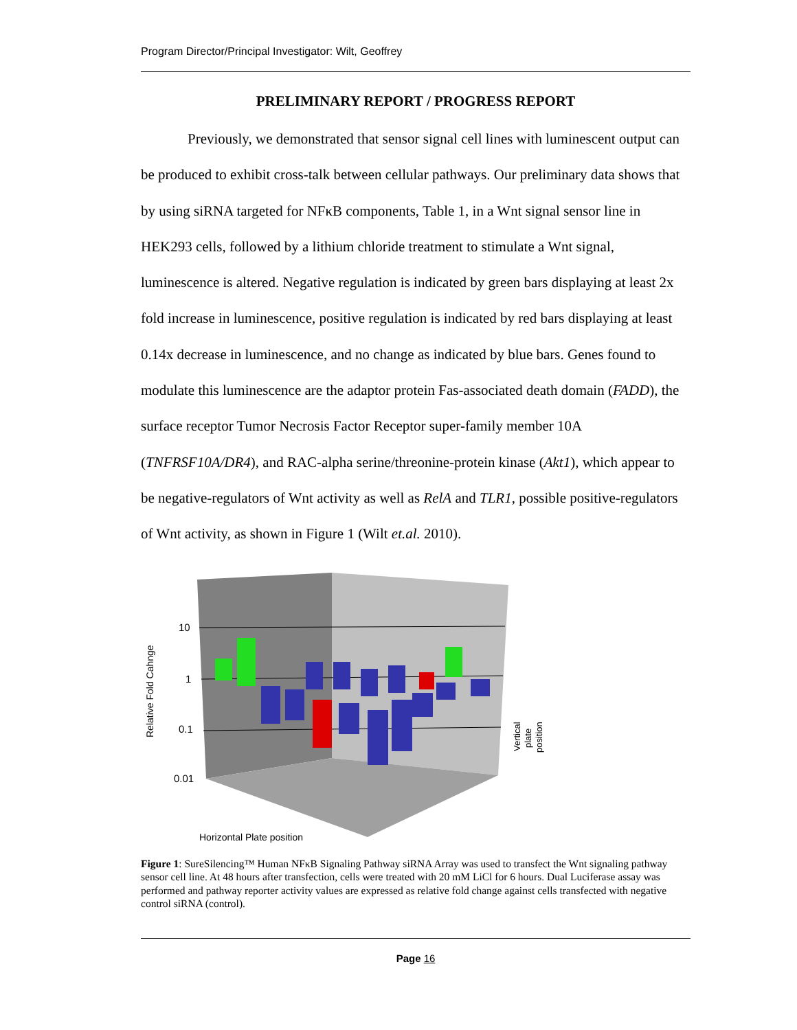Program Director/Principal Investigator: Wilt, Geoffrey
PRELIMINARY REPORT / PROGRESS REPORT
Previously, we demonstrated that sensor signal cell lines with luminescent output can be produced to exhibit cross-talk between cellular pathways. Our preliminary data shows that by using siRNA targeted for NFκB components, Table 1, in a Wnt signal sensor line in HEK293 cells, followed by a lithium chloride treatment to stimulate a Wnt signal, luminescence is altered. Negative regulation is indicated by green bars displaying at least 2x fold increase in luminescence, positive regulation is indicated by red bars displaying at least 0.14x decrease in luminescence, and no change as indicated by blue bars. Genes found to modulate this luminescence are the adaptor protein Fas-associated death domain (FADD), the surface receptor Tumor Necrosis Factor Receptor super-family member 10A (TNFRSF10A/DR4), and RAC-alpha serine/threonine-protein kinase (Akt1), which appear to be negative-regulators of Wnt activity as well as RelA and TLR1, possible positive-regulators of Wnt activity, as shown in Figure 1 (Wilt et.al. 2010).
10
1
0.1
0.01
Relative Fold Cahnge
Horizontal Plate position
Vertical
plate
position
Figure 1: SureSilencing™ Human NFκB Signaling Pathway siRNA Array was used to transfect the Wnt signaling pathway sensor cell line. At 48 hours after transfection, cells were treated with 20 mM LiCl for 6 hours. Dual Luciferase assay was performed and pathway reporter activity values are expressed as relative fold change against cells transfected with negative control siRNA (control).
Page 16